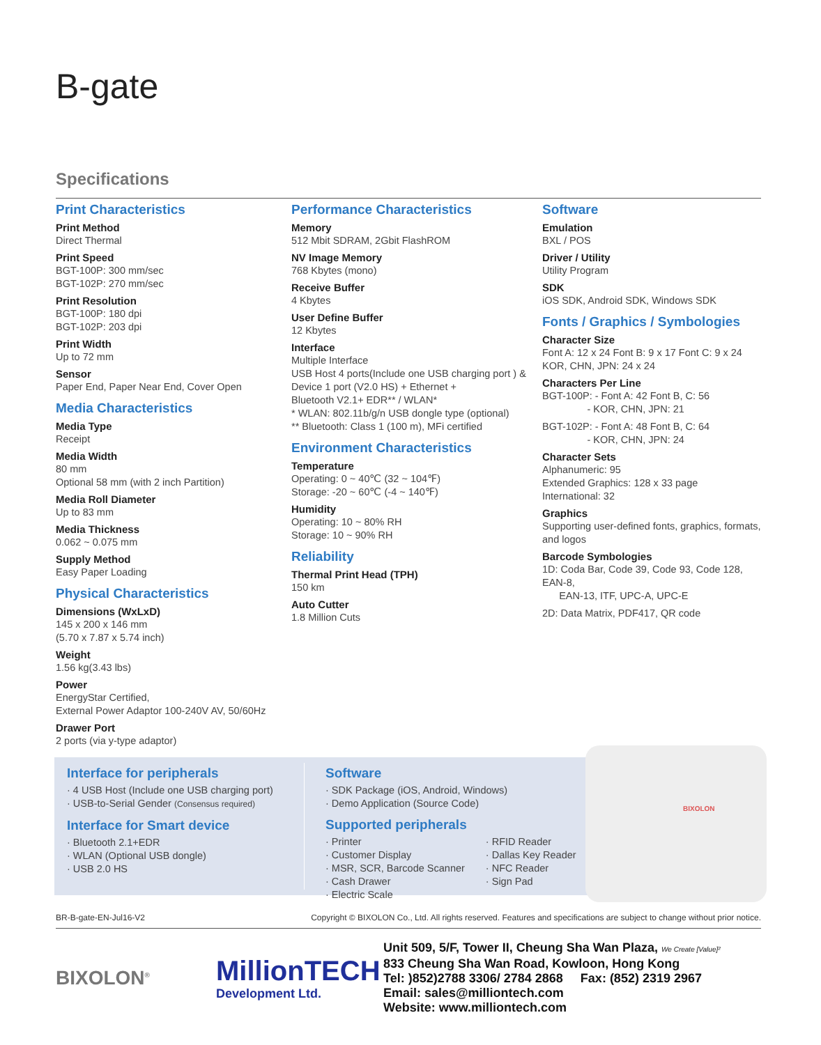B-gate
Specifications
Print Characteristics
Print Method
Direct Thermal
Print Speed
BGT-100P: 300 mm/sec
BGT-102P: 270 mm/sec
Print Resolution
BGT-100P: 180 dpi
BGT-102P: 203 dpi
Print Width
Up to 72 mm
Sensor
Paper End, Paper Near End, Cover Open
Media Characteristics
Media Type
Receipt
Media Width
80 mm
Optional 58 mm (with 2 inch Partition)
Media Roll Diameter
Up to 83 mm
Media Thickness
0.062 ~ 0.075 mm
Supply Method
Easy Paper Loading
Physical Characteristics
Dimensions (WxLxD)
145 x 200 x 146 mm
(5.70 x 7.87 x 5.74 inch)
Weight
1.56 kg(3.43 lbs)
Power
EnergyStar Certified,
External Power Adaptor 100-240V AV, 50/60Hz
Drawer Port
2 ports (via y-type adaptor)
Performance Characteristics
Memory
512 Mbit SDRAM, 2Gbit FlashROM
NV Image Memory
768 Kbytes (mono)
Receive Buffer
4 Kbytes
User Define Buffer
12 Kbytes
Interface
Multiple Interface
USB Host 4 ports(Include one USB charging port ) &
Device 1 port (V2.0 HS) + Ethernet +
Bluetooth V2.1+ EDR** / WLAN*
* WLAN: 802.11b/g/n USB dongle type (optional)
** Bluetooth: Class 1 (100 m), MFi certified
Environment Characteristics
Temperature
Operating: 0 ~ 40℃ (32 ~ 104℉)
Storage: -20 ~ 60℃ (-4 ~ 140℉)
Humidity
Operating: 10 ~ 80% RH
Storage: 10 ~ 90% RH
Reliability
Thermal Print Head (TPH)
150 km
Auto Cutter
1.8 Million Cuts
Software
Emulation
BXL / POS
Driver / Utility
Utility Program
SDK
iOS SDK, Android SDK, Windows SDK
Fonts / Graphics / Symbologies
Character Size
Font A: 12 x 24 Font B: 9 x 17 Font C: 9 x 24
KOR, CHN, JPN: 24 x 24
Characters Per Line
BGT-100P: - Font A: 42 Font B, C: 56
- KOR, CHN, JPN: 21
BGT-102P: - Font A: 48 Font B, C: 64
- KOR, CHN, JPN: 24
Character Sets
Alphanumeric: 95
Extended Graphics: 128 x 33 page
International: 32
Graphics
Supporting user-defined fonts, graphics, formats, and logos
Barcode Symbologies
1D: Coda Bar, Code 39, Code 93, Code 128, EAN-8,
EAN-13, ITF, UPC-A, UPC-E
2D: Data Matrix, PDF417, QR code
Interface for peripherals
· 4 USB Host (Include one USB charging port)
· USB-to-Serial Gender (Consensus required)
Interface for Smart device
· Bluetooth 2.1+EDR
· WLAN (Optional USB dongle)
· USB 2.0 HS
Software
· SDK Package (iOS, Android, Windows)
· Demo Application (Source Code)
Supported peripherals
· Printer
· Customer Display
· MSR, SCR, Barcode Scanner
· Cash Drawer
· Electric Scale
· RFID Reader
· Dallas Key Reader
· NFC Reader
· Sign Pad
BIXOLON
BR-B-gate-EN-Jul16-V2 Copyright © BIXOLON Co., Ltd. All rights reserved. Features and specifications are subject to change without prior notice.
BIXOLON<sup>®</sup>
MillionTECH
Development Ltd.
Unit 509, 5/F, Tower II, Cheung Sha Wan Plaza, We Create [Value]²
833 Cheung Sha Wan Road, Kowloon, Hong Kong
Tel: )852)2788 3306/ 2784 2868 Fax: (852) 2319 2967
Email: sales@milliontech.com
Website: www.milliontech.com